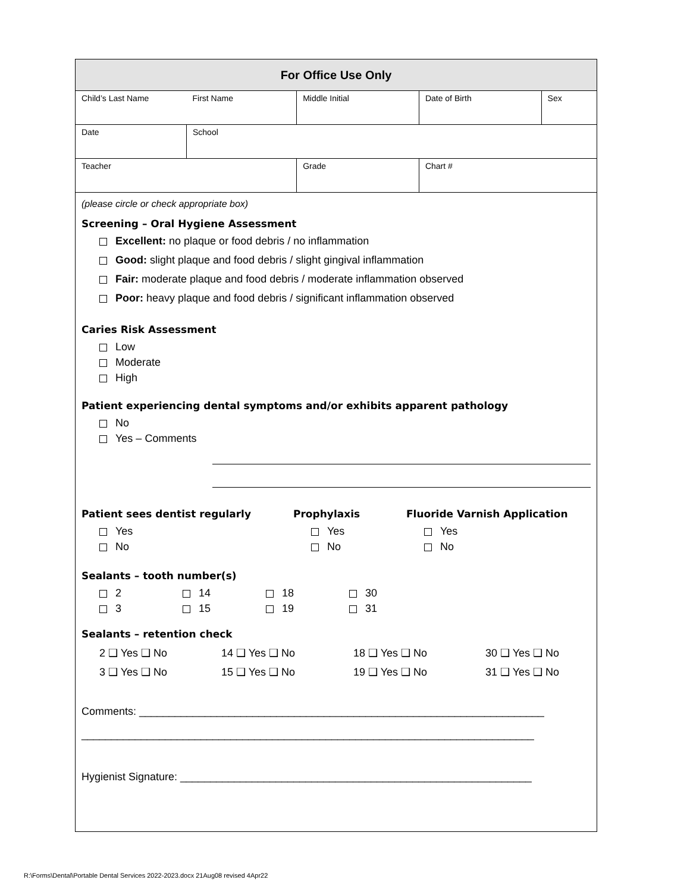| For Office Use Only | | | | | |
| Child’s Last Name | | First Name | Middle Initial | Date of Birth | Sex |
| Date | School | | | | |
| Teacher | | | Grade | Chart # | |
(please circle or check appropriate box)
Screening – Oral Hygiene Assessment
Excellent: no plaque or food debris / no inflammation
Good: slight plaque and food debris / slight gingival inflammation
Fair: moderate plaque and food debris / moderate inflammation observed
Poor: heavy plaque and food debris / significant inflammation observed
Caries Risk Assessment
Low
Moderate
High
Patient experiencing dental symptoms and/or exhibits apparent pathology
No
Yes – Comments
Patient sees dentist regularly
Yes
No
Prophylaxis
Yes
No
Fluoride Varnish Application
Yes
No
Sealants – tooth number(s)
2
3
14
15
18
19
30
31
Sealants – retention check
2 ❑ Yes ❑ No
3 ❑ Yes ❑ No
14 ❑ Yes ❑ No
15 ❑ Yes ❑ No
18 ❑ Yes ❑ No
19 ❑ Yes ❑ No
30 ❑ Yes ❑ No
31 ❑ Yes ❑ No
Comments: ____________________________________________________________________
____________________________________________________________________________
Hygienist Signature: ___________________________________________________________
R:\Forms\Dental\Portable Dental Services 2022-2023.docx 21Aug08 revised 4Apr22